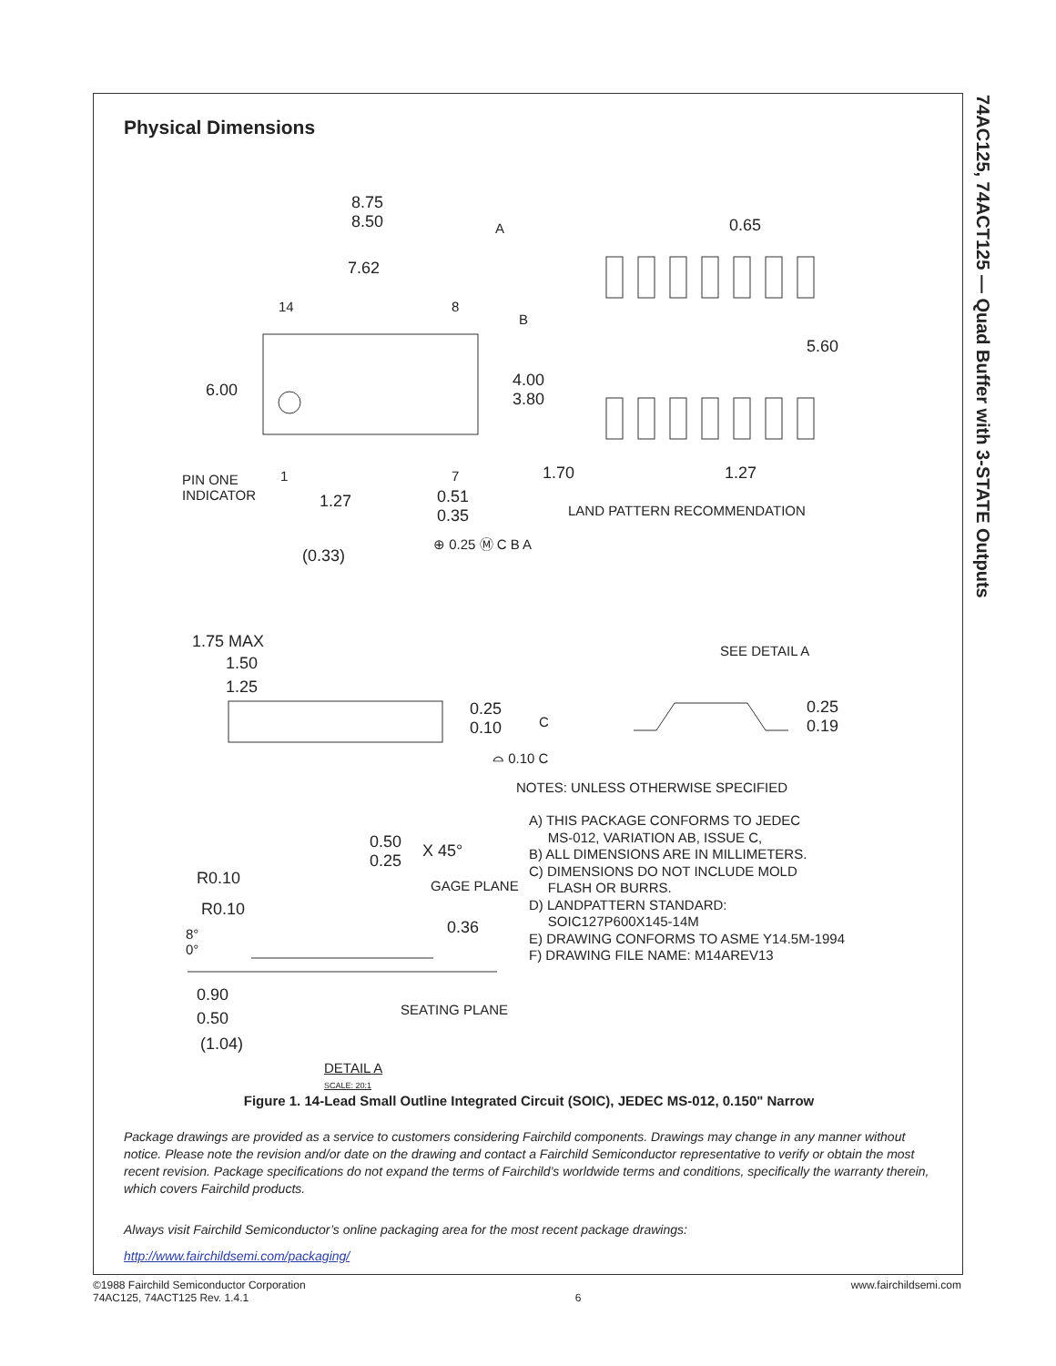74AC125, 74ACT125 — Quad Buffer with 3-STATE Outputs
Physical Dimensions
8.75
8.50
A
7.62
0.65
14 8
B
6.00
4.00
3.80
5.60
PIN ONE
INDICATOR
1 7 1.70 1.27
1.27
0.51
0.35
LAND PATTERN RECOMMENDATION
⊕ 0.25 Ⓜ C B A
(0.33)
1.75 MAX
1.50
1.25
0.25
0.10
C
⌓ 0.10 C
SEE DETAIL A
0.25
0.19
NOTES: UNLESS OTHERWISE SPECIFIED
A) THIS PACKAGE CONFORMS TO JEDEC
MS-012, VARIATION AB, ISSUE C,
B) ALL DIMENSIONS ARE IN MILLIMETERS.
C) DIMENSIONS DO NOT INCLUDE MOLD
FLASH OR BURRS.
D) LANDPATTERN STANDARD:
SOIC127P600X145-14M
E) DRAWING CONFORMS TO ASME Y14.5M-1994
F) DRAWING FILE NAME: M14AREV13
0.50
0.25
X 45°
R0.10 GAGE PLANE
R0.10
8°
0°
0.36
0.90
0.50 SEATING PLANE
(1.04)
DETAIL A
SCALE: 20:1
Figure 1. 14-Lead Small Outline Integrated Circuit (SOIC), JEDEC MS-012, 0.150" Narrow
Package drawings are provided as a service to customers considering Fairchild components. Drawings may change in any manner without notice. Please note the revision and/or date on the drawing and contact a Fairchild Semiconductor representative to verify or obtain the most recent revision. Package specifications do not expand the terms of Fairchild’s worldwide terms and conditions, specifically the warranty therein, which covers Fairchild products.
Always visit Fairchild Semiconductor’s online packaging area for the most recent package drawings:
http://www.fairchildsemi.com/packaging/
©1988 Fairchild Semiconductor Corporation
74AC125, 74ACT125 Rev. 1.4.1
6
www.fairchildsemi.com